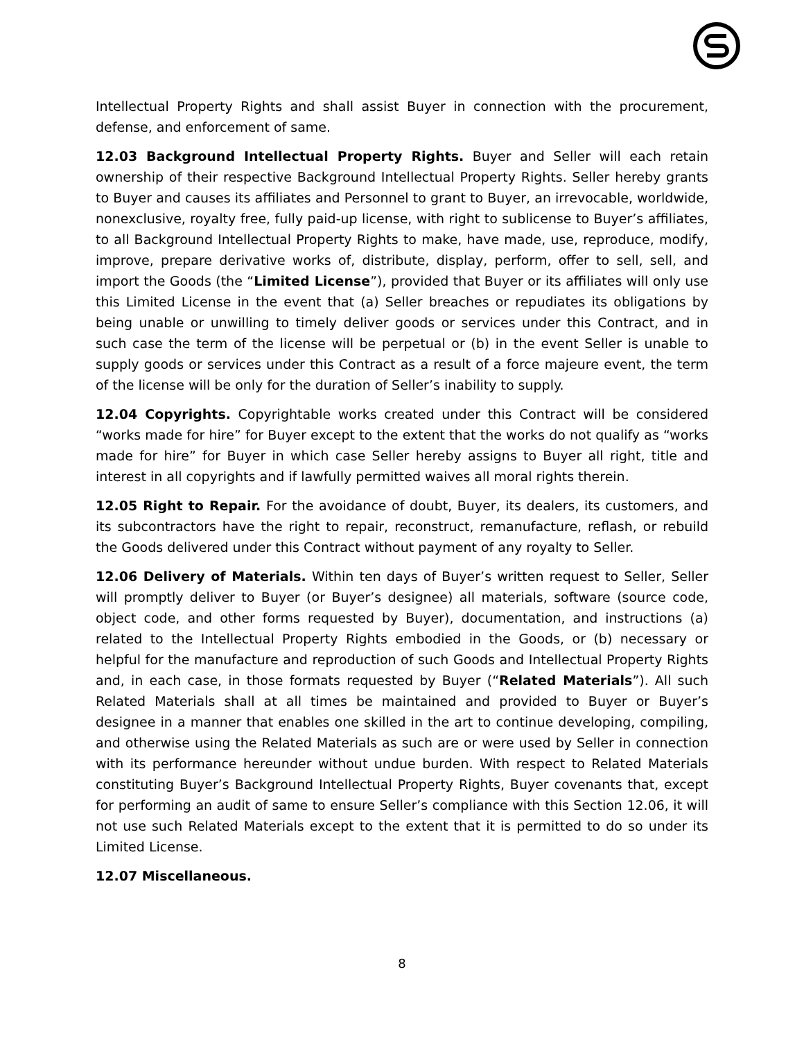Intellectual Property Rights and shall assist Buyer in connection with the procurement, defense, and enforcement of same.
12.03 Background Intellectual Property Rights. Buyer and Seller will each retain ownership of their respective Background Intellectual Property Rights. Seller hereby grants to Buyer and causes its affiliates and Personnel to grant to Buyer, an irrevocable, worldwide, nonexclusive, royalty free, fully paid-up license, with right to sublicense to Buyer’s affiliates, to all Background Intellectual Property Rights to make, have made, use, reproduce, modify, improve, prepare derivative works of, distribute, display, perform, offer to sell, sell, and import the Goods (the “Limited License”), provided that Buyer or its affiliates will only use this Limited License in the event that (a) Seller breaches or repudiates its obligations by being unable or unwilling to timely deliver goods or services under this Contract, and in such case the term of the license will be perpetual or (b) in the event Seller is unable to supply goods or services under this Contract as a result of a force majeure event, the term of the license will be only for the duration of Seller’s inability to supply.
12.04 Copyrights. Copyrightable works created under this Contract will be considered “works made for hire” for Buyer except to the extent that the works do not qualify as “works made for hire” for Buyer in which case Seller hereby assigns to Buyer all right, title and interest in all copyrights and if lawfully permitted waives all moral rights therein.
12.05 Right to Repair. For the avoidance of doubt, Buyer, its dealers, its customers, and its subcontractors have the right to repair, reconstruct, remanufacture, reflash, or rebuild the Goods delivered under this Contract without payment of any royalty to Seller.
12.06 Delivery of Materials. Within ten days of Buyer’s written request to Seller, Seller will promptly deliver to Buyer (or Buyer’s designee) all materials, software (source code, object code, and other forms requested by Buyer), documentation, and instructions (a) related to the Intellectual Property Rights embodied in the Goods, or (b) necessary or helpful for the manufacture and reproduction of such Goods and Intellectual Property Rights and, in each case, in those formats requested by Buyer (“Related Materials”). All such Related Materials shall at all times be maintained and provided to Buyer or Buyer’s designee in a manner that enables one skilled in the art to continue developing, compiling, and otherwise using the Related Materials as such are or were used by Seller in connection with its performance hereunder without undue burden. With respect to Related Materials constituting Buyer’s Background Intellectual Property Rights, Buyer covenants that, except for performing an audit of same to ensure Seller’s compliance with this Section 12.06, it will not use such Related Materials except to the extent that it is permitted to do so under its Limited License.
12.07 Miscellaneous.
8